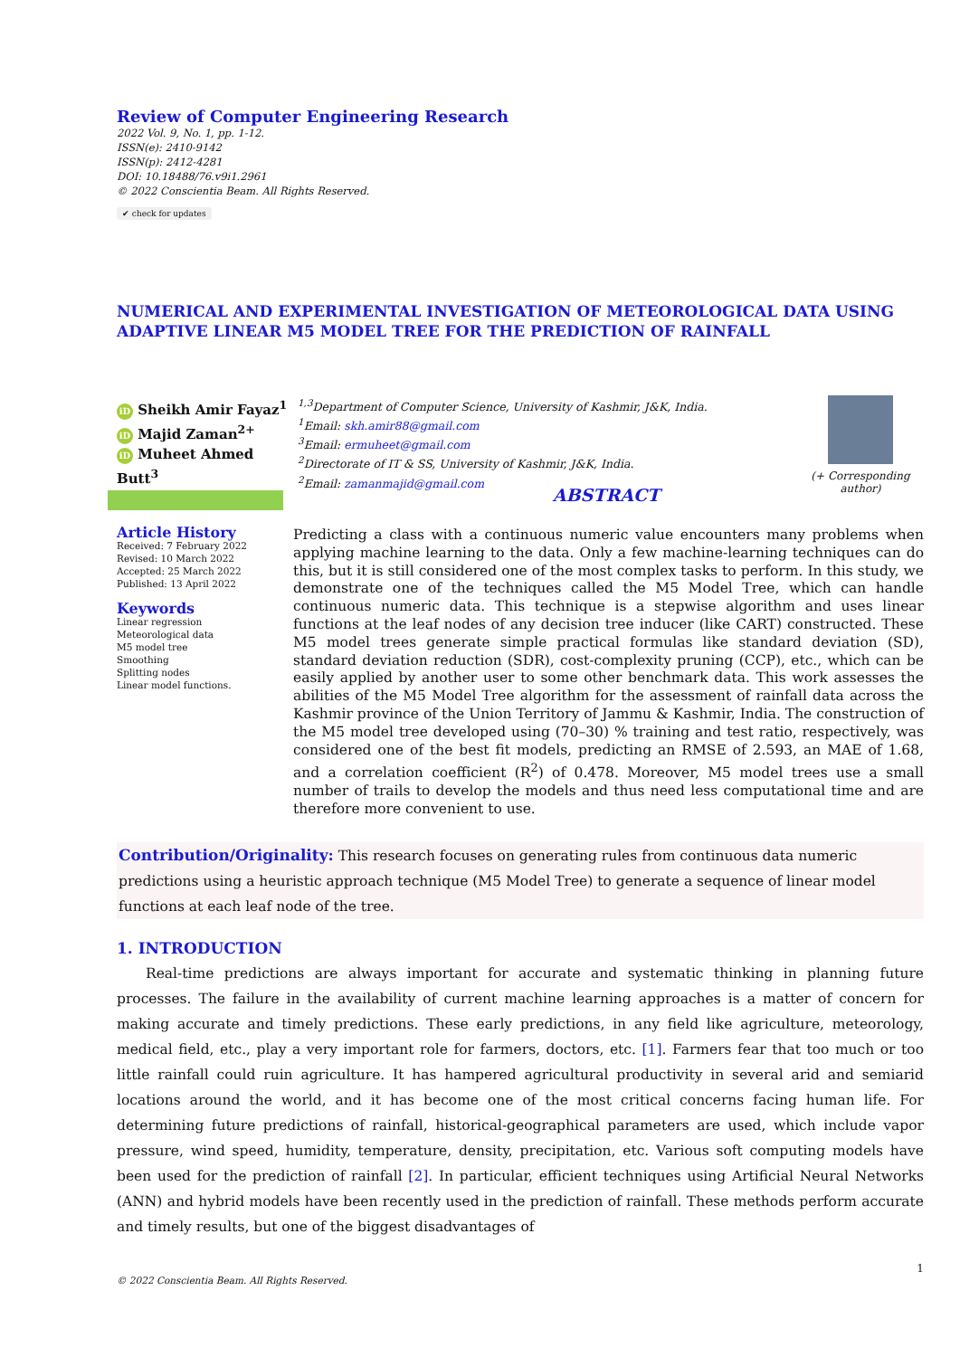Review of Computer Engineering Research
2022 Vol. 9, No. 1, pp. 1-12.
ISSN(e): 2410-9142
ISSN(p): 2412-4281
DOI: 10.18488/76.v9i1.2961
© 2022 Conscientia Beam. All Rights Reserved.
✔ check for updates
NUMERICAL AND EXPERIMENTAL INVESTIGATION OF METEOROLOGICAL DATA USING ADAPTIVE LINEAR M5 MODEL TREE FOR THE PREDICTION OF RAINFALL
iD Sheikh Amir Fayaz<sup>1</sup>
iD Majid Zaman<sup>2+</sup>
iD Muheet Ahmed Butt<sup>3</sup>
<sup>1,3</sup>Department of Computer Science, University of Kashmir, J&K, India.
<sup>1</sup> Email: skh.amir88@gmail.com
<sup>3</sup> Email: ermuheet@gmail.com
<sup>2</sup> Directorate of IT & SS, University of Kashmir, J&K, India.
<sup>2</sup> Email: zamanmajid@gmail.com
(+ Corresponding author)
ABSTRACT
Article History
Received: 7 February 2022
Revised: 10 March 2022
Accepted: 25 March 2022
Published: 13 April 2022
Keywords
Linear regression
Meteorological data
M5 model tree
Smoothing
Splitting nodes
Linear model functions.
Predicting a class with a continuous numeric value encounters many problems when applying machine learning to the data. Only a few machine-learning techniques can do this, but it is still considered one of the most complex tasks to perform. In this study, we demonstrate one of the techniques called the M5 Model Tree, which can handle continuous numeric data. This technique is a stepwise algorithm and uses linear functions at the leaf nodes of any decision tree inducer (like CART) constructed. These M5 model trees generate simple practical formulas like standard deviation (SD), standard deviation reduction (SDR), cost-complexity pruning (CCP), etc., which can be easily applied by another user to some other benchmark data. This work assesses the abilities of the M5 Model Tree algorithm for the assessment of rainfall data across the Kashmir province of the Union Territory of Jammu & Kashmir, India. The construction of the M5 model tree developed using (70–30) % training and test ratio, respectively, was considered one of the best fit models, predicting an RMSE of 2.593, an MAE of 1.68, and a correlation coefficient (R<sup>2</sup>) of 0.478. Moreover, M5 model trees use a small number of trails to develop the models and thus need less computational time and are therefore more convenient to use.
Contribution/Originality: This research focuses on generating rules from continuous data numeric predictions using a heuristic approach technique (M5 Model Tree) to generate a sequence of linear model functions at each leaf node of the tree.
1. INTRODUCTION
Real-time predictions are always important for accurate and systematic thinking in planning future processes. The failure in the availability of current machine learning approaches is a matter of concern for making accurate and timely predictions. These early predictions, in any field like agriculture, meteorology, medical field, etc., play a very important role for farmers, doctors, etc. [1]. Farmers fear that too much or too little rainfall could ruin agriculture. It has hampered agricultural productivity in several arid and semiarid locations around the world, and it has become one of the most critical concerns facing human life. For determining future predictions of rainfall, historical-geographical parameters are used, which include vapor pressure, wind speed, humidity, temperature, density, precipitation, etc. Various soft computing models have been used for the prediction of rainfall [2]. In particular, efficient techniques using Artificial Neural Networks (ANN) and hybrid models have been recently used in the prediction of rainfall. These methods perform accurate and timely results, but one of the biggest disadvantages of
1
© 2022 Conscientia Beam. All Rights Reserved.